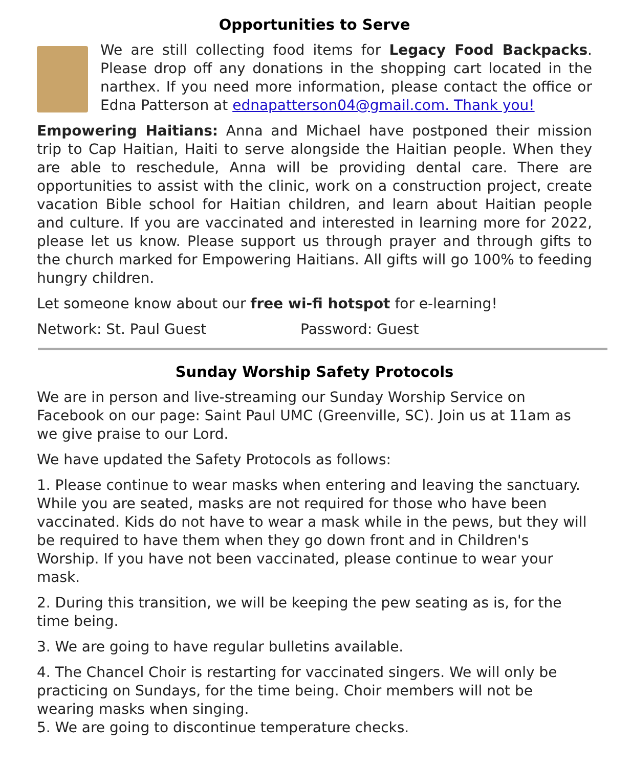Opportunities to Serve
We are still collecting food items for Legacy Food Backpacks. Please drop off any donations in the shopping cart located in the narthex. If you need more information, please contact the office or Edna Patterson at ednapatterson04@gmail.com. Thank you!
Empowering Haitians: Anna and Michael have postponed their mission trip to Cap Haitian, Haiti to serve alongside the Haitian people. When they are able to reschedule, Anna will be providing dental care. There are opportunities to assist with the clinic, work on a construction project, create vacation Bible school for Haitian children, and learn about Haitian people and culture. If you are vaccinated and interested in learning more for 2022, please let us know. Please support us through prayer and through gifts to the church marked for Empowering Haitians. All gifts will go 100% to feeding hungry children.
Let someone know about our free wi-fi hotspot for e-learning!
Network: St. Paul Guest Password: Guest
Sunday Worship Safety Protocols
We are in person and live-streaming our Sunday Worship Service on Facebook on our page: Saint Paul UMC (Greenville, SC). Join us at 11am as we give praise to our Lord.
We have updated the Safety Protocols as follows:
1. Please continue to wear masks when entering and leaving the sanctuary. While you are seated, masks are not required for those who have been vaccinated. Kids do not have to wear a mask while in the pews, but they will be required to have them when they go down front and in Children's Worship. If you have not been vaccinated, please continue to wear your mask.
2. During this transition, we will be keeping the pew seating as is, for the time being.
3. We are going to have regular bulletins available.
4. The Chancel Choir is restarting for vaccinated singers. We will only be practicing on Sundays, for the time being. Choir members will not be wearing masks when singing.
5. We are going to discontinue temperature checks.